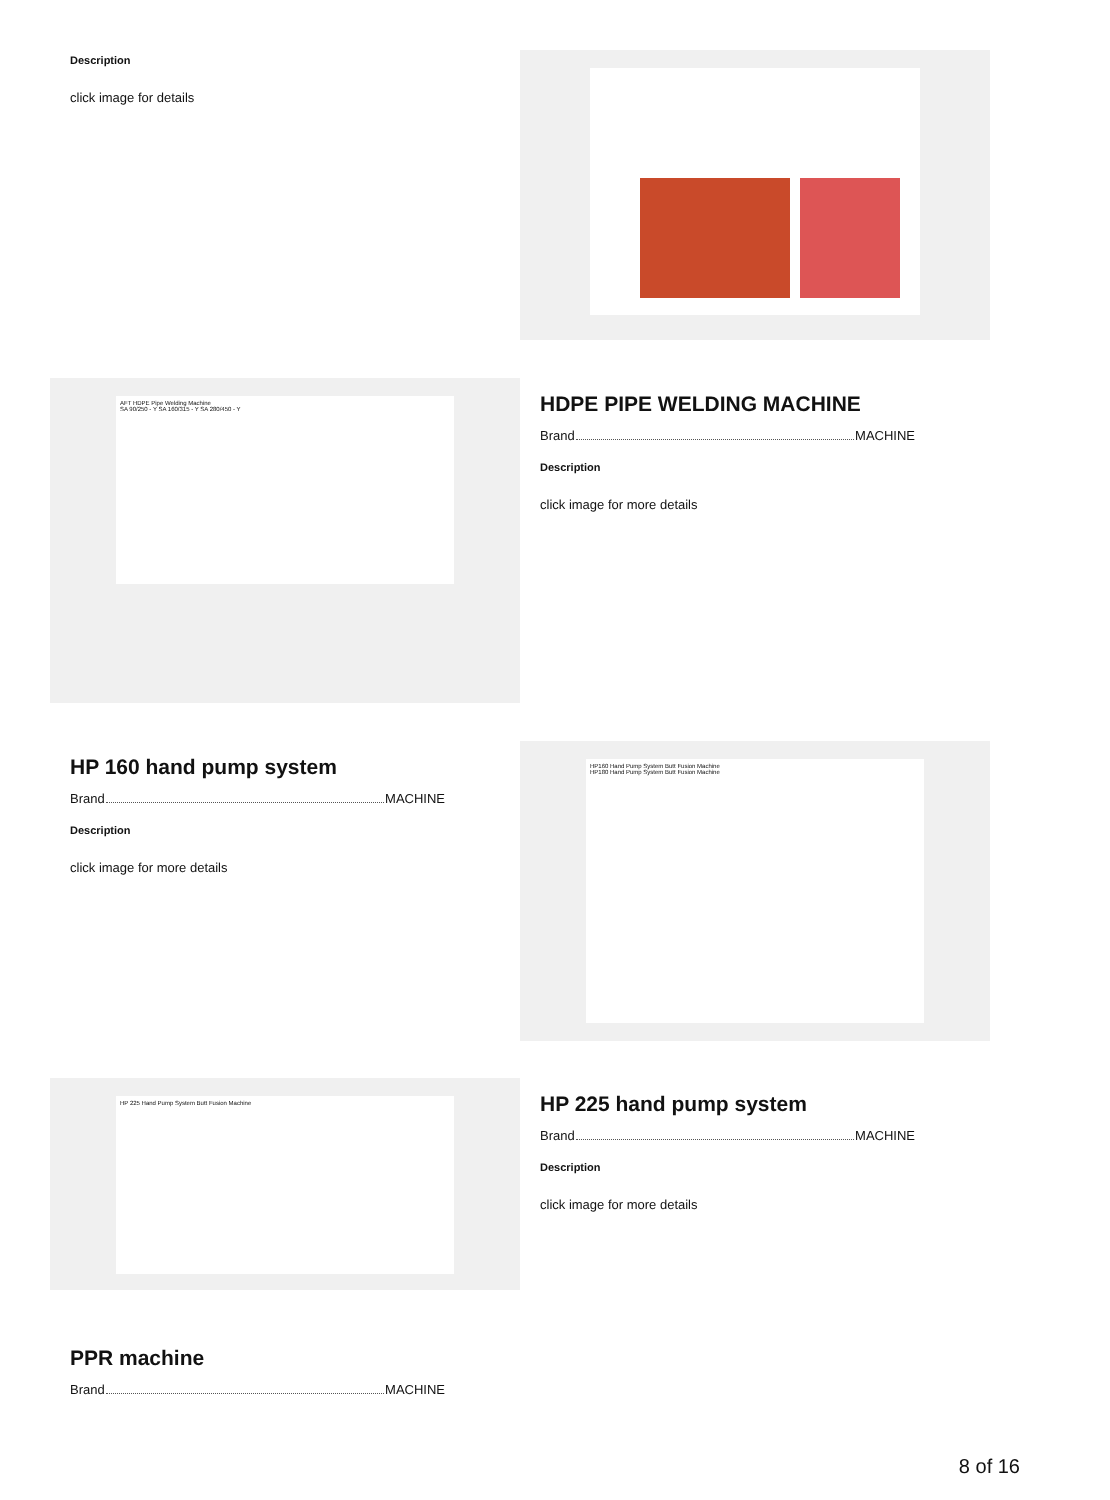Description
click image for details
AFT HDPE Pipe Welding Machine
SA 90/250 - Y SA 160/315 - Y SA 280/450 - Y
HDPE PIPE WELDING MACHINE
Brand MACHINE
Description
click image for more details
HP 160 hand pump system
Brand MACHINE
Description
click image for more details
HP160 Hand Pump System Butt Fusion Machine
HP180 Hand Pump System Butt Fusion Machine
HP 225 Hand Pump System Butt Fusion Machine
HP 225 hand pump system
Brand MACHINE
Description
click image for more details
PPR machine
Brand MACHINE
8 of 16